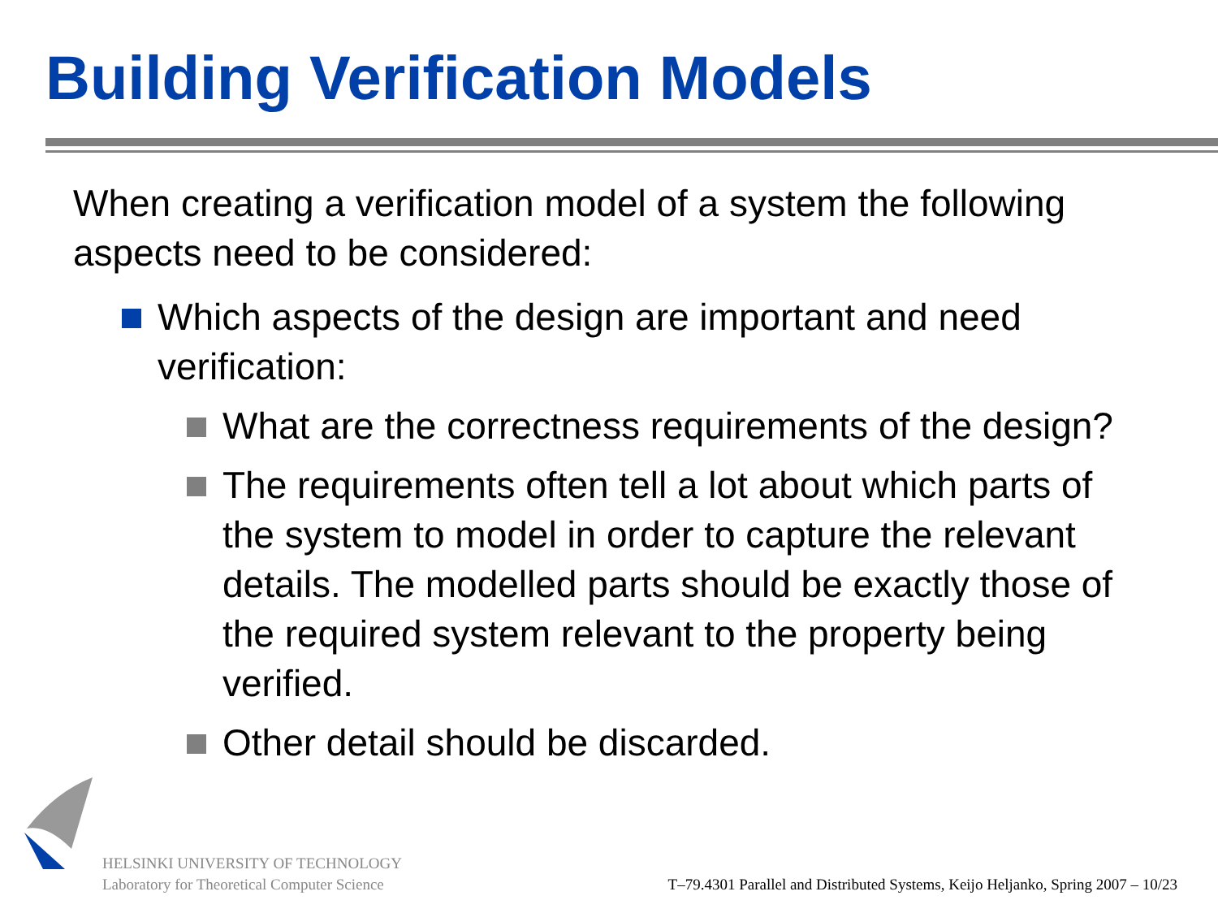Building Verification Models
When creating a verification model of a system the following aspects need to be considered:
Which aspects of the design are important and need verification:
What are the correctness requirements of the design?
The requirements often tell a lot about which parts of the system to model in order to capture the relevant details. The modelled parts should be exactly those of the required system relevant to the property being verified.
Other detail should be discarded.
HELSINKI UNIVERSITY OF TECHNOLOGY
Laboratory for Theoretical Computer Science
T–79.4301 Parallel and Distributed Systems, Keijo Heljanko, Spring 2007 – 10/23